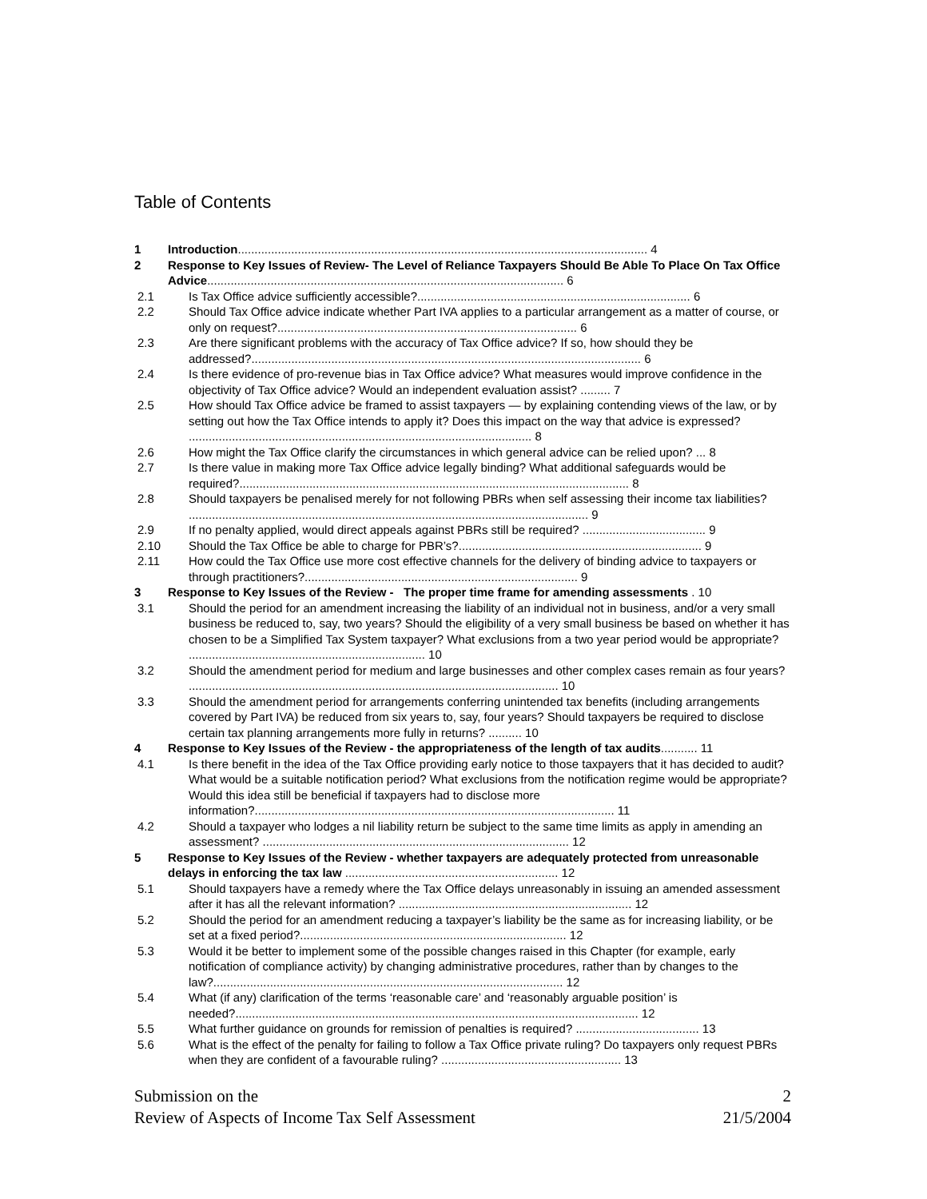Table of Contents
1 Introduction........................................................................................................................... 4
2 Response to Key Issues of Review- The Level of Reliance Taxpayers Should Be Able To Place On Tax Office Advice........................................................................................................... 6
2.1 Is Tax Office advice sufficiently accessible?.................................................................................. 6
2.2 Should Tax Office advice indicate whether Part IVA applies to a particular arrangement as a matter of course, or only on request?.......................................................................................... 6
2.3 Are there significant problems with the accuracy of Tax Office advice? If so, how should they be addressed?..................................................................................................................... 6
2.4 Is there evidence of pro-revenue bias in Tax Office advice? What measures would improve confidence in the objectivity of Tax Office advice? Would an independent evaluation assist? ......... 7
2.5 How should Tax Office advice be framed to assist taxpayers — by explaining contending views of the law, or by setting out how the Tax Office intends to apply it? Does this impact on the way that advice is expressed? ....................................................................................................... 8
2.6 How might the Tax Office clarify the circumstances in which general advice can be relied upon? ... 8
2.7 Is there value in making more Tax Office advice legally binding? What additional safeguards would be required?..................................................................................................................... 8
2.8 Should taxpayers be penalised merely for not following PBRs when self assessing their income tax liabilities? ........................................................................................................................ 9
2.9 If no penalty applied, would direct appeals against PBRs still be required? ..................................... 9
2.10 Should the Tax Office be able to charge for PBR’s?......................................................................... 9
2.11 How could the Tax Office use more cost effective channels for the delivery of binding advice to taxpayers or through practitioners?.................................................................................. 9
3 Response to Key Issues of the Review - The proper time frame for amending assessments . 10
3.1 Should the period for an amendment increasing the liability of an individual not in business, and/or a very small business be reduced to, say, two years? Should the eligibility of a very small business be based on whether it has chosen to be a Simplified Tax System taxpayer? What exclusions from a two year period would be appropriate? ....................................................................... 10
3.2 Should the amendment period for medium and large businesses and other complex cases remain as four years? ............................................................................................................... 10
3.3 Should the amendment period for arrangements conferring unintended tax benefits (including arrangements covered by Part IVA) be reduced from six years to, say, four years? Should taxpayers be required to disclose certain tax planning arrangements more fully in returns? .......... 10
4 Response to Key Issues of the Review - the appropriateness of the length of tax audits........... 11
4.1 Is there benefit in the idea of the Tax Office providing early notice to those taxpayers that it has decided to audit? What would be a suitable notification period? What exclusions from the notification regime would be appropriate? Would this idea still be beneficial if taxpayers had to disclose more information?............................................................................................................ 11
4.2 Should a taxpayer who lodges a nil liability return be subject to the same time limits as apply in amending an assessment? ............................................................................................ 12
5 Response to Key Issues of the Review - whether taxpayers are adequately protected from unreasonable delays in enforcing the tax law ................................................................ 12
5.1 Should taxpayers have a remedy where the Tax Office delays unreasonably in issuing an amended assessment after it has all the relevant information? ...................................................................... 12
5.2 Should the period for an amendment reducing a taxpayer’s liability be the same as for increasing liability, or be set at a fixed period?................................................................................ 12
5.3 Would it be better to implement some of the possible changes raised in this Chapter (for example, early notification of compliance activity) by changing administrative procedures, rather than by changes to the law?......................................................................................................... 12
5.4 What (if any) clarification of the terms ‘reasonable care’ and ‘reasonably arguable position’ is needed?......................................................................................................................... 12
5.5 What further guidance on grounds for remission of penalties is required? ..................................... 13
5.6 What is the effect of the penalty for failing to follow a Tax Office private ruling? Do taxpayers only request PBRs when they are confident of a favourable ruling? ...................................................... 13
Submission on the 2
Review of Aspects of Income Tax Self Assessment 21/5/2004